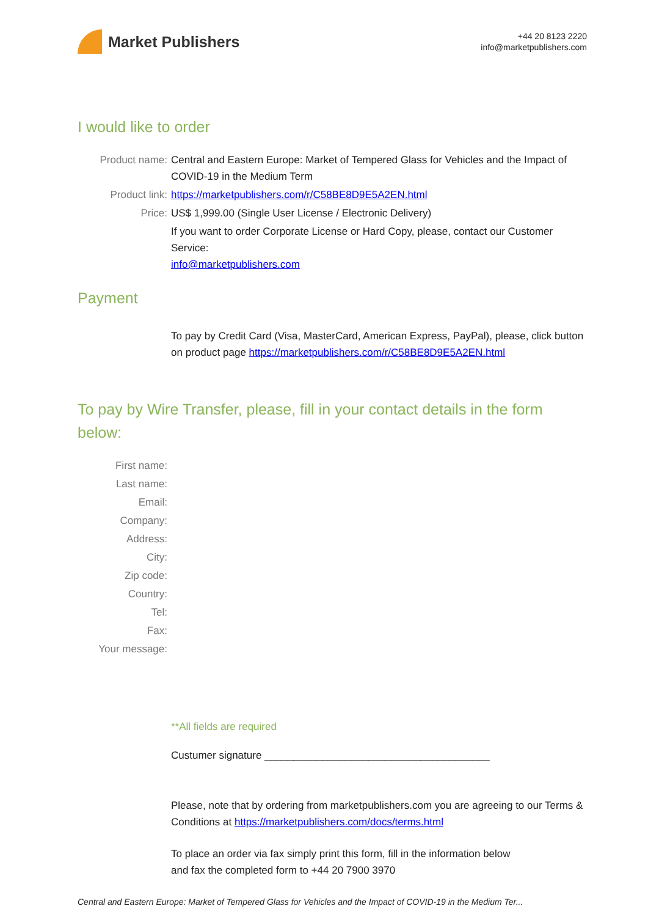Market Publishers
+44 20 8123 2220
info@marketpublishers.com
I would like to order
Product name: Central and Eastern Europe: Market of Tempered Glass for Vehicles and the Impact of COVID-19 in the Medium Term
Product link: https://marketpublishers.com/r/C58BE8D9E5A2EN.html
Price: US$ 1,999.00 (Single User License / Electronic Delivery)
If you want to order Corporate License or Hard Copy, please, contact our Customer Service:
info@marketpublishers.com
Payment
To pay by Credit Card (Visa, MasterCard, American Express, PayPal), please, click button on product page https://marketpublishers.com/r/C58BE8D9E5A2EN.html
To pay by Wire Transfer, please, fill in your contact details in the form below:
First name:
Last name:
Email:
Company:
Address:
City:
Zip code:
Country:
Tel:
Fax:
Your message:
**All fields are required
Custumer signature _______________________________________
Please, note that by ordering from marketpublishers.com you are agreeing to our Terms & Conditions at https://marketpublishers.com/docs/terms.html
To place an order via fax simply print this form, fill in the information below
and fax the completed form to +44 20 7900 3970
Central and Eastern Europe: Market of Tempered Glass for Vehicles and the Impact of COVID-19 in the Medium Ter...